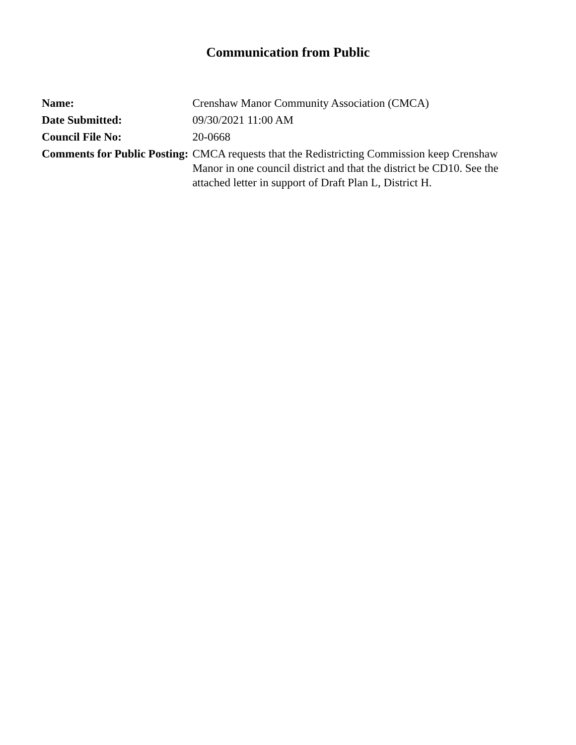Communication from Public
| Name: | Crenshaw Manor Community Association (CMCA) |
| Date Submitted: | 09/30/2021 11:00 AM |
| Council File No: | 20-0668 |
| Comments for Public Posting: | CMCA requests that the Redistricting Commission keep Crenshaw Manor in one council district and that the district be CD10. See the attached letter in support of Draft Plan L, District H. |